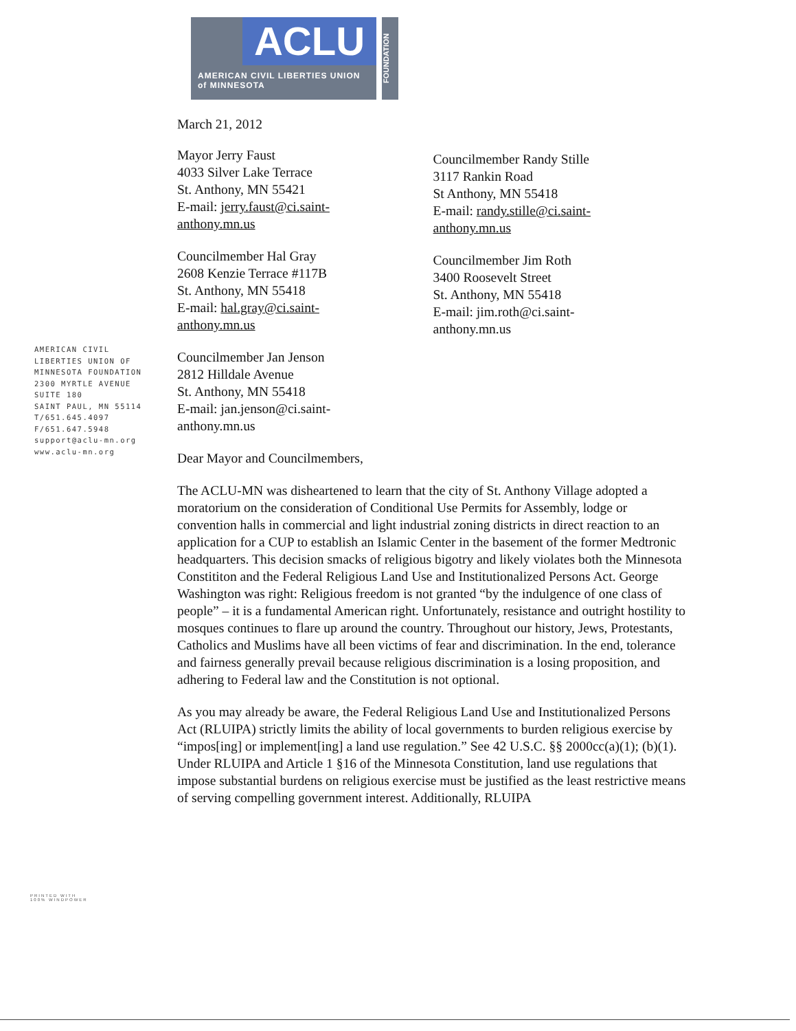ACLU
AMERICAN CIVIL LIBERTIES UNION
of MINNESOTA
FOUNDATION
AMERICAN CIVIL
LIBERTIES UNION OF
MINNESOTA FOUNDATION
2300 MYRTLE AVENUE
SUITE 180
SAINT PAUL, MN 55114
T/651.645.4097
F/651.647.5948
support@aclu-mn.org
www.aclu-mn.org
PRINTED WITH
100% WINDPOWER
March 21, 2012
Mayor Jerry Faust
4033 Silver Lake Terrace
St. Anthony, MN 55421
E-mail: jerry.faust@ci.saint-
anthony.mn.us
Councilmember Hal Gray
2608 Kenzie Terrace #117B
St. Anthony, MN 55418
E-mail: hal.gray@ci.saint-
anthony.mn.us
Councilmember Jan Jenson
2812 Hilldale Avenue
St. Anthony, MN 55418
E-mail: jan.jenson@ci.saint-
anthony.mn.us
Councilmember Randy Stille
3117 Rankin Road
St Anthony, MN 55418
E-mail: randy.stille@ci.saint-
anthony.mn.us
Councilmember Jim Roth
3400 Roosevelt Street
St. Anthony, MN 55418
E-mail: jim.roth@ci.saint-
anthony.mn.us
Dear Mayor and Councilmembers,
The ACLU-MN was disheartened to learn that the city of St. Anthony Village adopted a moratorium on the consideration of Conditional Use Permits for Assembly, lodge or convention halls in commercial and light industrial zoning districts in direct reaction to an application for a CUP to establish an Islamic Center in the basement of the former Medtronic headquarters. This decision smacks of religious bigotry and likely violates both the Minnesota Constititon and the Federal Religious Land Use and Institutionalized Persons Act. George Washington was right: Religious freedom is not granted “by the indulgence of one class of people” – it is a fundamental American right. Unfortunately, resistance and outright hostility to mosques continues to flare up around the country. Throughout our history, Jews, Protestants, Catholics and Muslims have all been victims of fear and discrimination. In the end, tolerance and fairness generally prevail because religious discrimination is a losing proposition, and adhering to Federal law and the Constitution is not optional.
As you may already be aware, the Federal Religious Land Use and Institutionalized Persons Act (RLUIPA) strictly limits the ability of local governments to burden religious exercise by “impos[ing] or implement[ing] a land use regulation.” See 42 U.S.C. §§ 2000cc(a)(1); (b)(1). Under RLUIPA and Article 1 §16 of the Minnesota Constitution, land use regulations that impose substantial burdens on religious exercise must be justified as the least restrictive means of serving compelling government interest. Additionally, RLUIPA